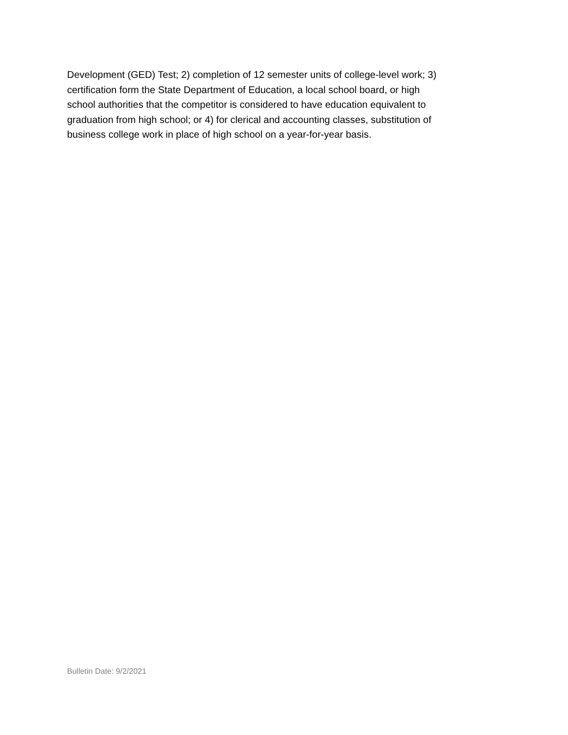Development (GED) Test; 2) completion of 12 semester units of college-level work; 3)
certification form the State Department of Education, a local school board, or high
school authorities that the competitor is considered to have education equivalent to
graduation from high school; or 4) for clerical and accounting classes, substitution of
business college work in place of high school on a year-for-year basis.
Bulletin Date: 9/2/2021